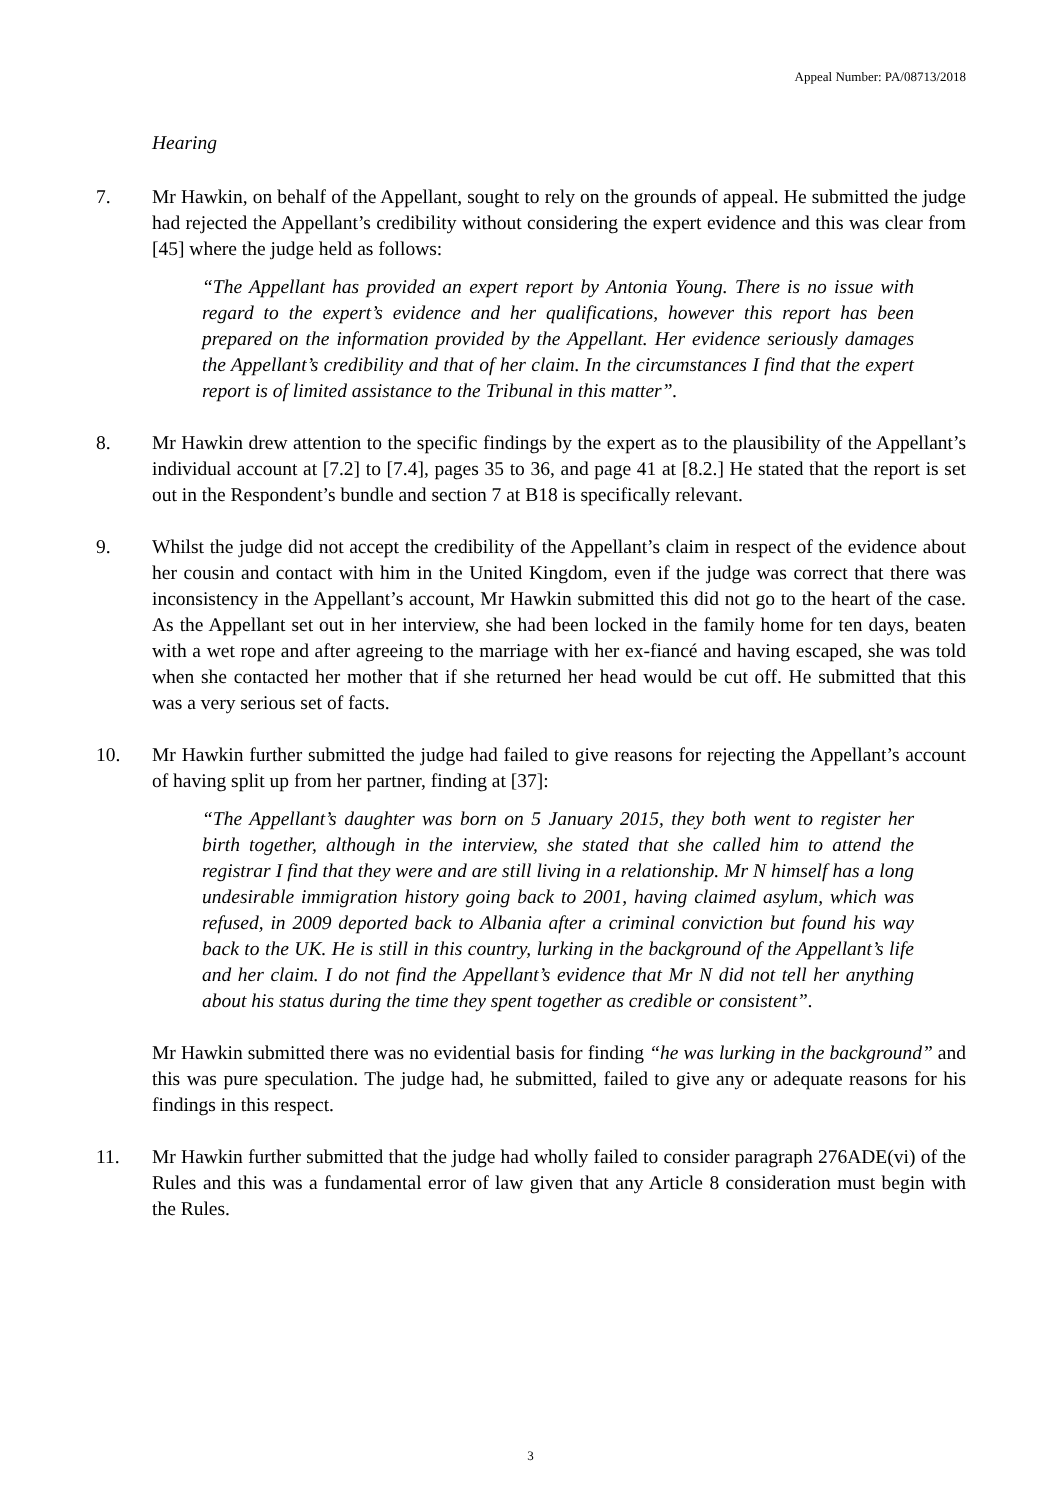Appeal Number: PA/08713/2018
Hearing
7. Mr Hawkin, on behalf of the Appellant, sought to rely on the grounds of appeal. He submitted the judge had rejected the Appellant’s credibility without considering the expert evidence and this was clear from [45] where the judge held as follows:
“The Appellant has provided an expert report by Antonia Young. There is no issue with regard to the expert’s evidence and her qualifications, however this report has been prepared on the information provided by the Appellant. Her evidence seriously damages the Appellant’s credibility and that of her claim. In the circumstances I find that the expert report is of limited assistance to the Tribunal in this matter”.
8. Mr Hawkin drew attention to the specific findings by the expert as to the plausibility of the Appellant’s individual account at [7.2] to [7.4], pages 35 to 36, and page 41 at [8.2.] He stated that the report is set out in the Respondent’s bundle and section 7 at B18 is specifically relevant.
9. Whilst the judge did not accept the credibility of the Appellant’s claim in respect of the evidence about her cousin and contact with him in the United Kingdom, even if the judge was correct that there was inconsistency in the Appellant’s account, Mr Hawkin submitted this did not go to the heart of the case. As the Appellant set out in her interview, she had been locked in the family home for ten days, beaten with a wet rope and after agreeing to the marriage with her ex-fiancé and having escaped, she was told when she contacted her mother that if she returned her head would be cut off. He submitted that this was a very serious set of facts.
10. Mr Hawkin further submitted the judge had failed to give reasons for rejecting the Appellant’s account of having split up from her partner, finding at [37]:
“The Appellant’s daughter was born on 5 January 2015, they both went to register her birth together, although in the interview, she stated that she called him to attend the registrar I find that they were and are still living in a relationship. Mr N himself has a long undesirable immigration history going back to 2001, having claimed asylum, which was refused, in 2009 deported back to Albania after a criminal conviction but found his way back to the UK. He is still in this country, lurking in the background of the Appellant’s life and her claim. I do not find the Appellant’s evidence that Mr N did not tell her anything about his status during the time they spent together as credible or consistent”.
Mr Hawkin submitted there was no evidential basis for finding “he was lurking in the background” and this was pure speculation. The judge had, he submitted, failed to give any or adequate reasons for his findings in this respect.
11. Mr Hawkin further submitted that the judge had wholly failed to consider paragraph 276ADE(vi) of the Rules and this was a fundamental error of law given that any Article 8 consideration must begin with the Rules.
3